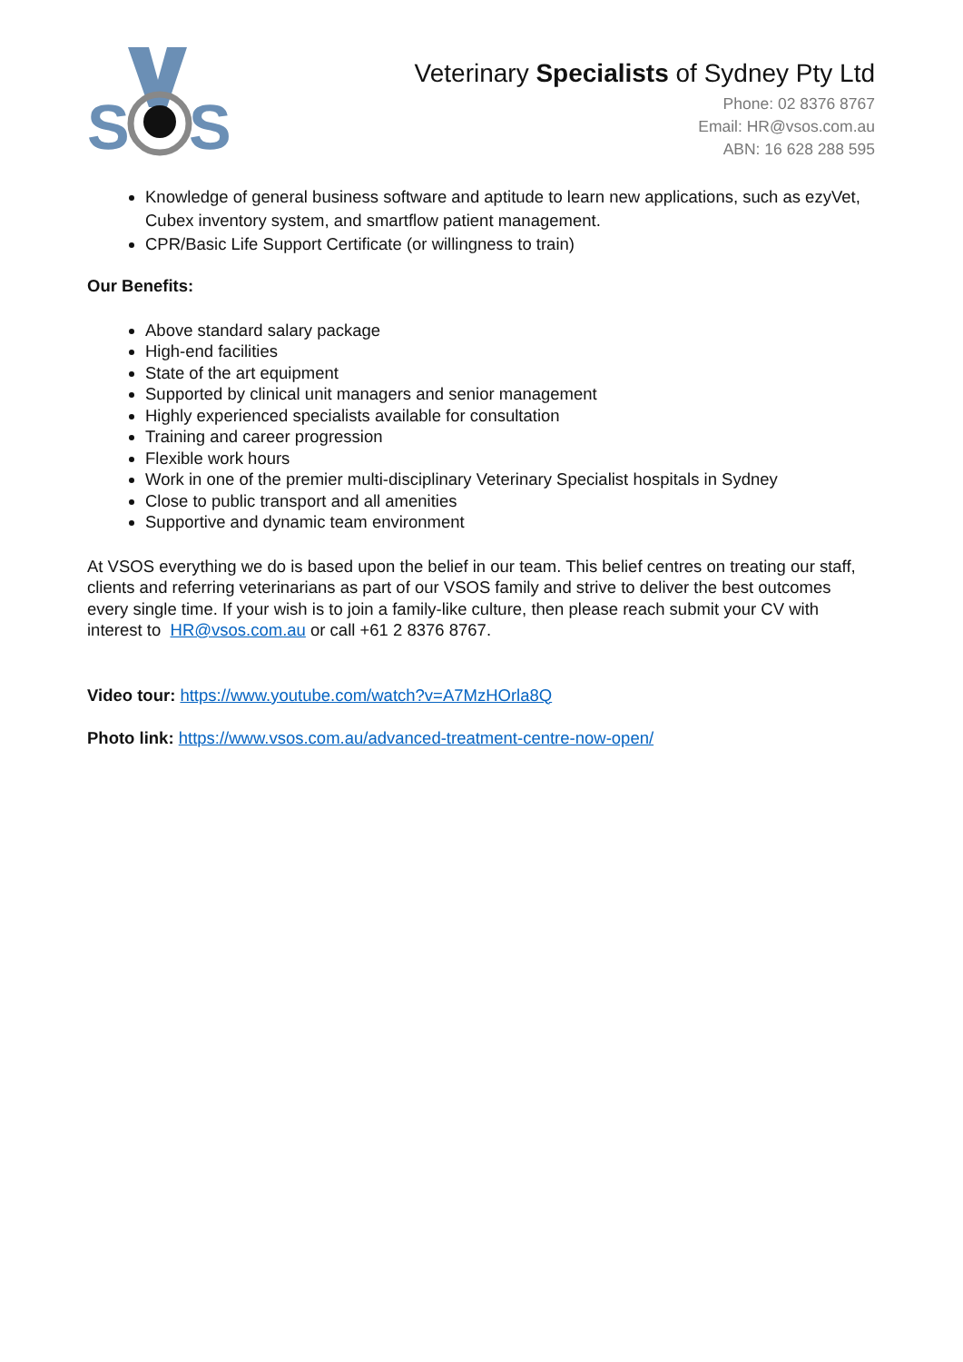S
S
Veterinary Specialists of Sydney Pty Ltd
Phone: 02 8376 8767
Email: HR@vsos.com.au
ABN: 16 628 288 595
Knowledge of general business software and aptitude to learn new applications, such as ezyVet, Cubex inventory system, and smartflow patient management.
CPR/Basic Life Support Certificate (or willingness to train)
Our Benefits:
Above standard salary package
High-end facilities
State of the art equipment
Supported by clinical unit managers and senior management
Highly experienced specialists available for consultation
Training and career progression
Flexible work hours
Work in one of the premier multi-disciplinary Veterinary Specialist hospitals in Sydney
Close to public transport and all amenities
Supportive and dynamic team environment
At VSOS everything we do is based upon the belief in our team. This belief centres on treating our staff, clients and referring veterinarians as part of our VSOS family and strive to deliver the best outcomes every single time. If your wish is to join a family-like culture, then please reach submit your CV with interest to HR@vsos.com.au or call +61 2 8376 8767.
Video tour: https://www.youtube.com/watch?v=A7MzHOrla8Q
Photo link: https://www.vsos.com.au/advanced-treatment-centre-now-open/